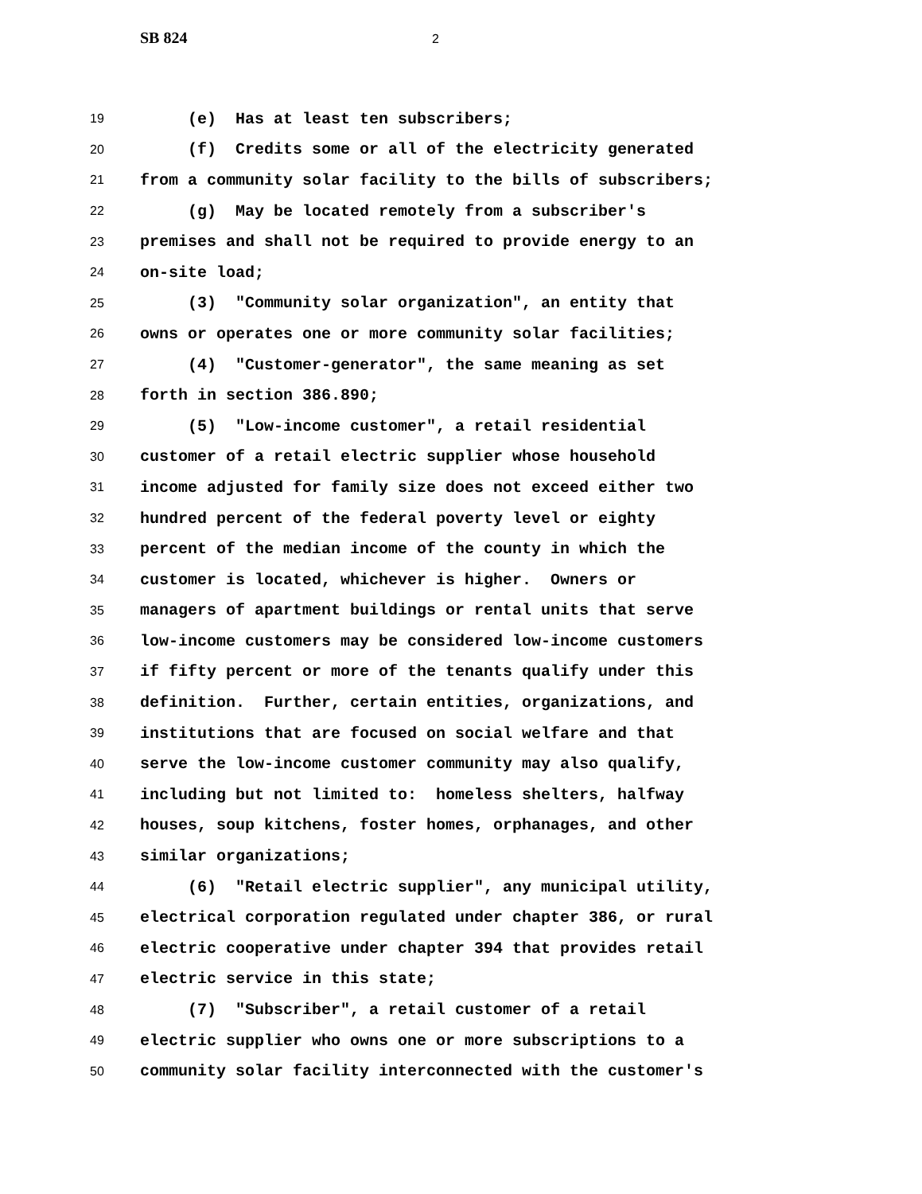SB 824 2
19 (e) Has at least ten subscribers;
20 (f) Credits some or all of the electricity generated
21 from a community solar facility to the bills of subscribers;
22 (g) May be located remotely from a subscriber's
23 premises and shall not be required to provide energy to an
24 on-site load;
25 (3) "Community solar organization", an entity that
26 owns or operates one or more community solar facilities;
27 (4) "Customer-generator", the same meaning as set
28 forth in section 386.890;
29 (5) "Low-income customer", a retail residential
30 customer of a retail electric supplier whose household
31 income adjusted for family size does not exceed either two
32 hundred percent of the federal poverty level or eighty
33 percent of the median income of the county in which the
34 customer is located, whichever is higher. Owners or
35 managers of apartment buildings or rental units that serve
36 low-income customers may be considered low-income customers
37 if fifty percent or more of the tenants qualify under this
38 definition. Further, certain entities, organizations, and
39 institutions that are focused on social welfare and that
40 serve the low-income customer community may also qualify,
41 including but not limited to: homeless shelters, halfway
42 houses, soup kitchens, foster homes, orphanages, and other
43 similar organizations;
44 (6) "Retail electric supplier", any municipal utility,
45 electrical corporation regulated under chapter 386, or rural
46 electric cooperative under chapter 394 that provides retail
47 electric service in this state;
48 (7) "Subscriber", a retail customer of a retail
49 electric supplier who owns one or more subscriptions to a
50 community solar facility interconnected with the customer's